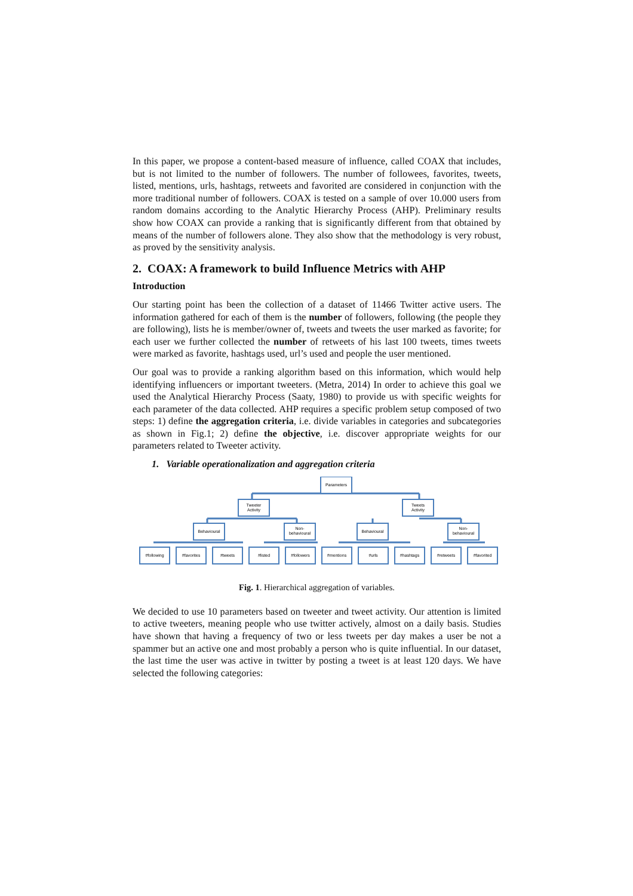In this paper, we propose a content-based measure of influence, called COAX that includes, but is not limited to the number of followers. The number of followees, favorites, tweets, listed, mentions, urls, hashtags, retweets and favorited are considered in conjunction with the more traditional number of followers. COAX is tested on a sample of over 10.000 users from random domains according to the Analytic Hierarchy Process (AHP). Preliminary results show how COAX can provide a ranking that is significantly different from that obtained by means of the number of followers alone. They also show that the methodology is very robust, as proved by the sensitivity analysis.
2. COAX: A framework to build Influence Metrics with AHP
Introduction
Our starting point has been the collection of a dataset of 11466 Twitter active users. The information gathered for each of them is the number of followers, following (the people they are following), lists he is member/owner of, tweets and tweets the user marked as favorite; for each user we further collected the number of retweets of his last 100 tweets, times tweets were marked as favorite, hashtags used, url’s used and people the user mentioned.
Our goal was to provide a ranking algorithm based on this information, which would help identifying influencers or important tweeters. (Metra, 2014) In order to achieve this goal we used the Analytical Hierarchy Process (Saaty, 1980) to provide us with specific weights for each parameter of the data collected. AHP requires a specific problem setup composed of two steps: 1) define the aggregation criteria, i.e. divide variables in categories and subcategories as shown in Fig.1; 2) define the objective, i.e. discover appropriate weights for our parameters related to Tweeter activity.
1. Variable operationalization and aggregation criteria
Parameters
Tweeter
Activity
Tweets
Activity
Behavioural
Non-
behavioural
Behavioural
Non-
behavioural
#following
#favorites
#tweets
#listed
#followers
#mentions
#urls
#hashtags
#retweets
#favorited
Fig. 1. Hierarchical aggregation of variables.
We decided to use 10 parameters based on tweeter and tweet activity. Our attention is limited to active tweeters, meaning people who use twitter actively, almost on a daily basis. Studies have shown that having a frequency of two or less tweets per day makes a user be not a spammer but an active one and most probably a person who is quite influential. In our dataset, the last time the user was active in twitter by posting a tweet is at least 120 days. We have selected the following categories: